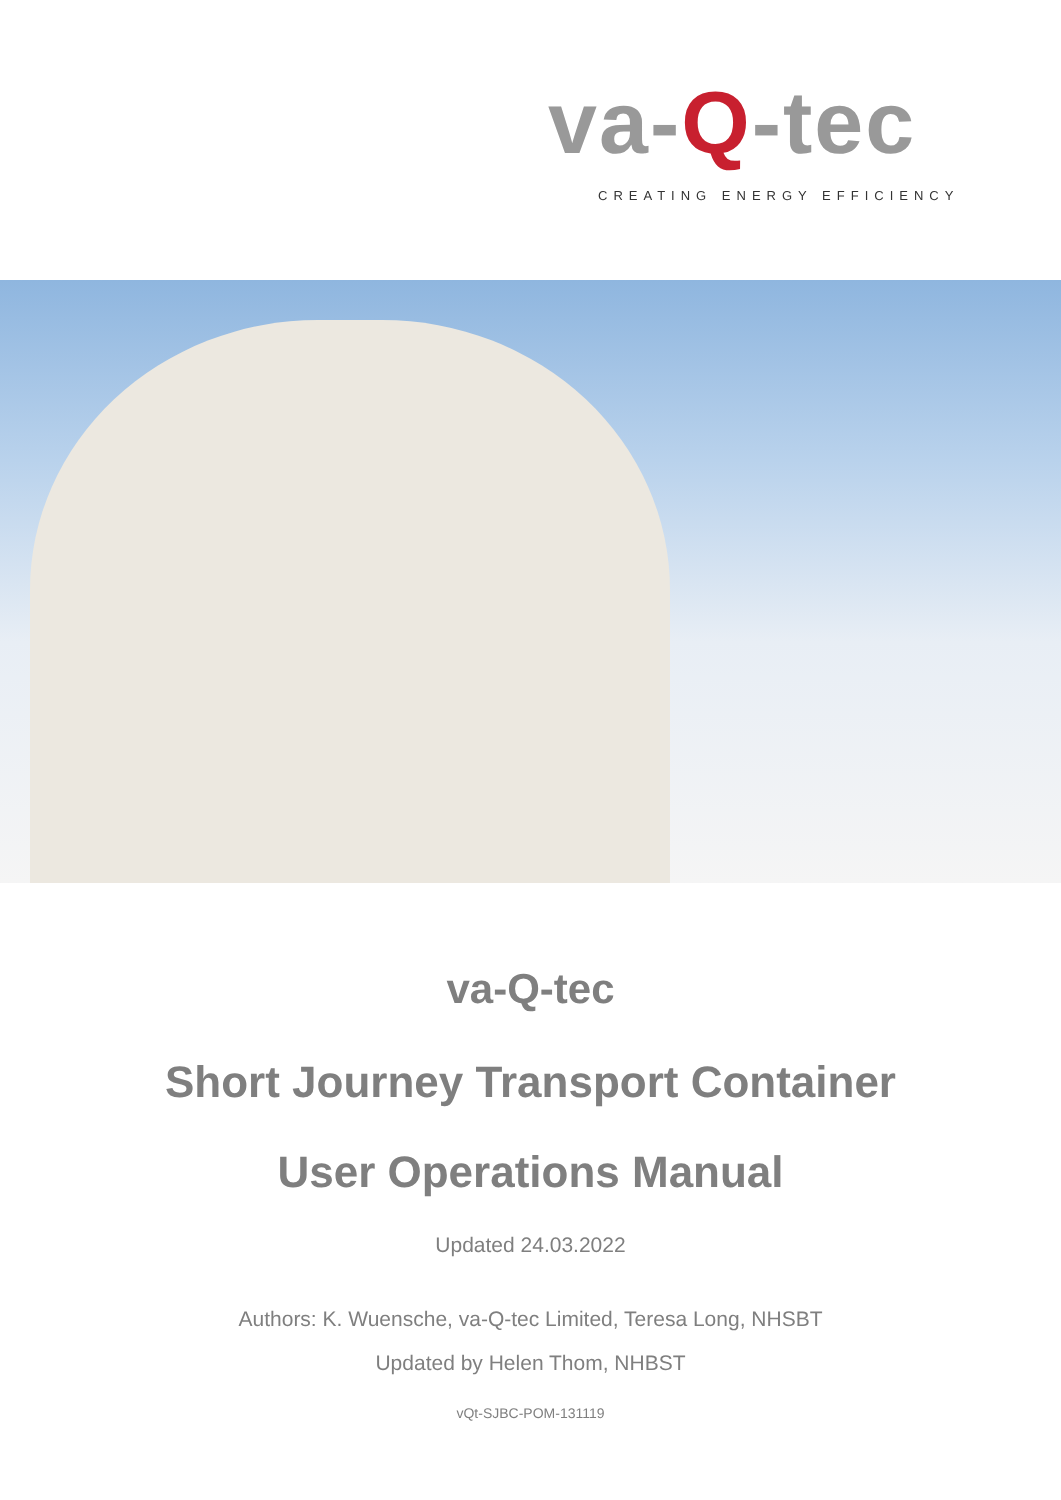va-Q-tec
CREATING ENERGY EFFICIENCY
va-Q-tec
Short Journey Transport Container
User Operations Manual
Updated 24.03.2022
Authors: K. Wuensche, va-Q-tec Limited, Teresa Long, NHSBT
Updated by Helen Thom, NHBST
vQt-SJBC-POM-131119